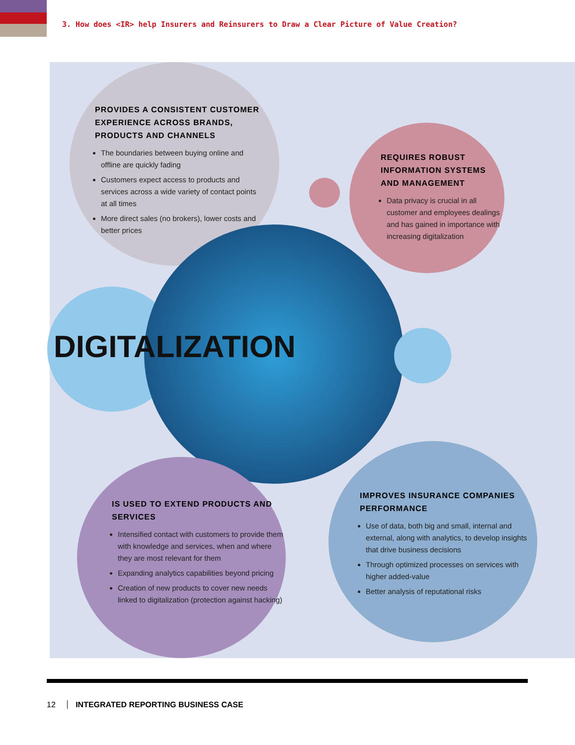3. How does <IR> help Insurers and Reinsurers to Draw a Clear Picture of Value Creation?
PROVIDES A CONSISTENT CUSTOMER EXPERIENCE ACROSS BRANDS, PRODUCTS AND CHANNELS
The boundaries between buying online and offline are quickly fading
Customers expect access to products and services across a wide variety of contact points at all times
More direct sales (no brokers), lower costs and better prices
REQUIRES ROBUST INFORMATION SYSTEMS AND MANAGEMENT
Data privacy is crucial in all customer and employees dealings and has gained in importance with increasing digitalization
DIGITALIZATION
IS USED TO EXTEND PRODUCTS AND SERVICES
Intensified contact with customers to provide them with knowledge and services, when and where they are most relevant for them
Expanding analytics capabilities beyond pricing
Creation of new products to cover new needs linked to digitalization (protection against hacking)
IMPROVES INSURANCE COMPANIES PERFORMANCE
Use of data, both big and small, internal and external, along with analytics, to develop insights that drive business decisions
Through optimized processes on services with higher added-value
Better analysis of reputational risks
12 INTEGRATED REPORTING BUSINESS CASE